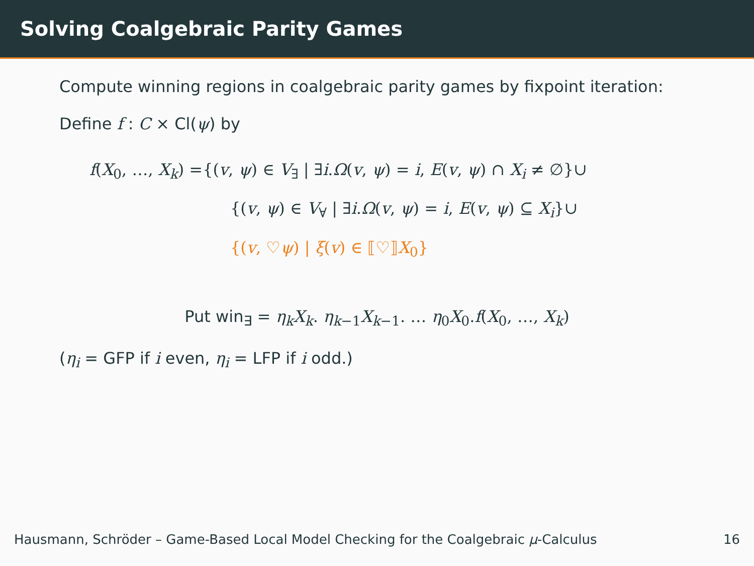Solving Coalgebraic Parity Games
Compute winning regions in coalgebraic parity games by fixpoint iteration:
Define f : C × Cl(ψ) by
f(X<sub>0</sub>, …, X<sub>k</sub>) ={(v, ψ) ∈ V<sub>∃</sub> | ∃i.Ω(v, ψ) = i, E(v, ψ) ∩ X<sub>i</sub> ≠ ∅}∪
{(v, ψ) ∈ V<sub>∀</sub> | ∃i.Ω(v, ψ) = i, E(v, ψ) ⊆ X<sub>i</sub>}∪
{(v, ♡ψ) | ξ(v) ∈ ⟦♡⟧X<sub>0</sub>}
Put win<sub>∃</sub> = η<sub>k</sub>X<sub>k</sub>. η<sub>k−1</sub>X<sub>k−1</sub>. … η<sub>0</sub>X<sub>0</sub>.f(X<sub>0</sub>, …, X<sub>k</sub>)
(η<sub>i</sub> = GFP if i even, η<sub>i</sub> = LFP if i odd.)
Hausmann, Schröder – Game-Based Local Model Checking for the Coalgebraic μ-Calculus 16